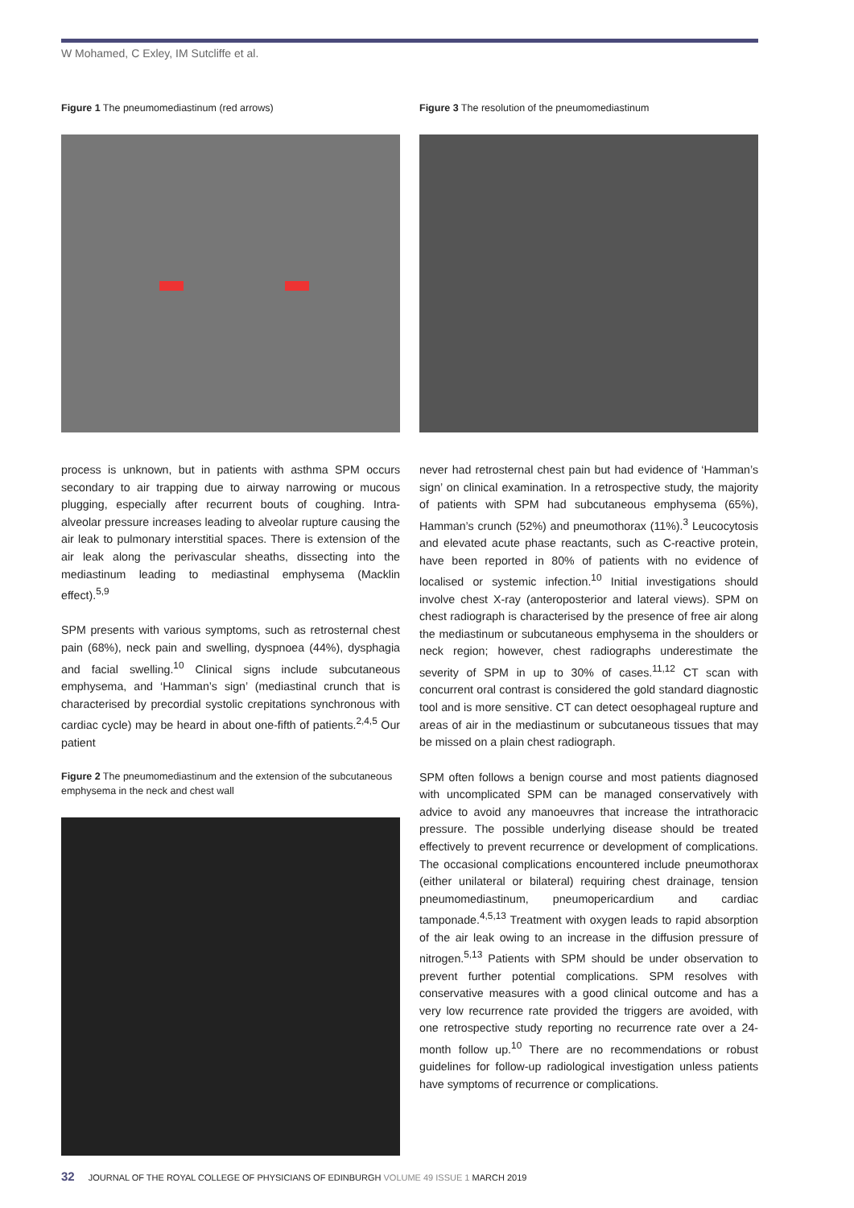W Mohamed, C Exley, IM Sutcliffe et al.
Figure 1 The pneumomediastinum (red arrows)
process is unknown, but in patients with asthma SPM occurs secondary to air trapping due to airway narrowing or mucous plugging, especially after recurrent bouts of coughing. Intra-alveolar pressure increases leading to alveolar rupture causing the air leak to pulmonary interstitial spaces. There is extension of the air leak along the perivascular sheaths, dissecting into the mediastinum leading to mediastinal emphysema (Macklin effect).<sup>5,9</sup>
SPM presents with various symptoms, such as retrosternal chest pain (68%), neck pain and swelling, dyspnoea (44%), dysphagia and facial swelling.<sup>10</sup> Clinical signs include subcutaneous emphysema, and ‘Hamman’s sign’ (mediastinal crunch that is characterised by precordial systolic crepitations synchronous with cardiac cycle) may be heard in about one-fifth of patients.<sup>2,4,5</sup> Our patient
Figure 2 The pneumomediastinum and the extension of the subcutaneous emphysema in the neck and chest wall
Figure 3 The resolution of the pneumomediastinum
never had retrosternal chest pain but had evidence of ‘Hamman’s sign’ on clinical examination. In a retrospective study, the majority of patients with SPM had subcutaneous emphysema (65%), Hamman’s crunch (52%) and pneumothorax (11%).<sup>3</sup> Leucocytosis and elevated acute phase reactants, such as C-reactive protein, have been reported in 80% of patients with no evidence of localised or systemic infection.<sup>10</sup> Initial investigations should involve chest X-ray (anteroposterior and lateral views). SPM on chest radiograph is characterised by the presence of free air along the mediastinum or subcutaneous emphysema in the shoulders or neck region; however, chest radiographs underestimate the severity of SPM in up to 30% of cases.<sup>11,12</sup> CT scan with concurrent oral contrast is considered the gold standard diagnostic tool and is more sensitive. CT can detect oesophageal rupture and areas of air in the mediastinum or subcutaneous tissues that may be missed on a plain chest radiograph.
SPM often follows a benign course and most patients diagnosed with uncomplicated SPM can be managed conservatively with advice to avoid any manoeuvres that increase the intrathoracic pressure. The possible underlying disease should be treated effectively to prevent recurrence or development of complications. The occasional complications encountered include pneumothorax (either unilateral or bilateral) requiring chest drainage, tension pneumomediastinum, pneumopericardium and cardiac tamponade.<sup>4,5,13</sup> Treatment with oxygen leads to rapid absorption of the air leak owing to an increase in the diffusion pressure of nitrogen.<sup>5,13</sup> Patients with SPM should be under observation to prevent further potential complications. SPM resolves with conservative measures with a good clinical outcome and has a very low recurrence rate provided the triggers are avoided, with one retrospective study reporting no recurrence rate over a 24-month follow up.<sup>10</sup> There are no recommendations or robust guidelines for follow-up radiological investigation unless patients have symptoms of recurrence or complications.
32 JOURNAL OF THE ROYAL COLLEGE OF PHYSICIANS OF EDINBURGH VOLUME 49 ISSUE 1 MARCH 2019